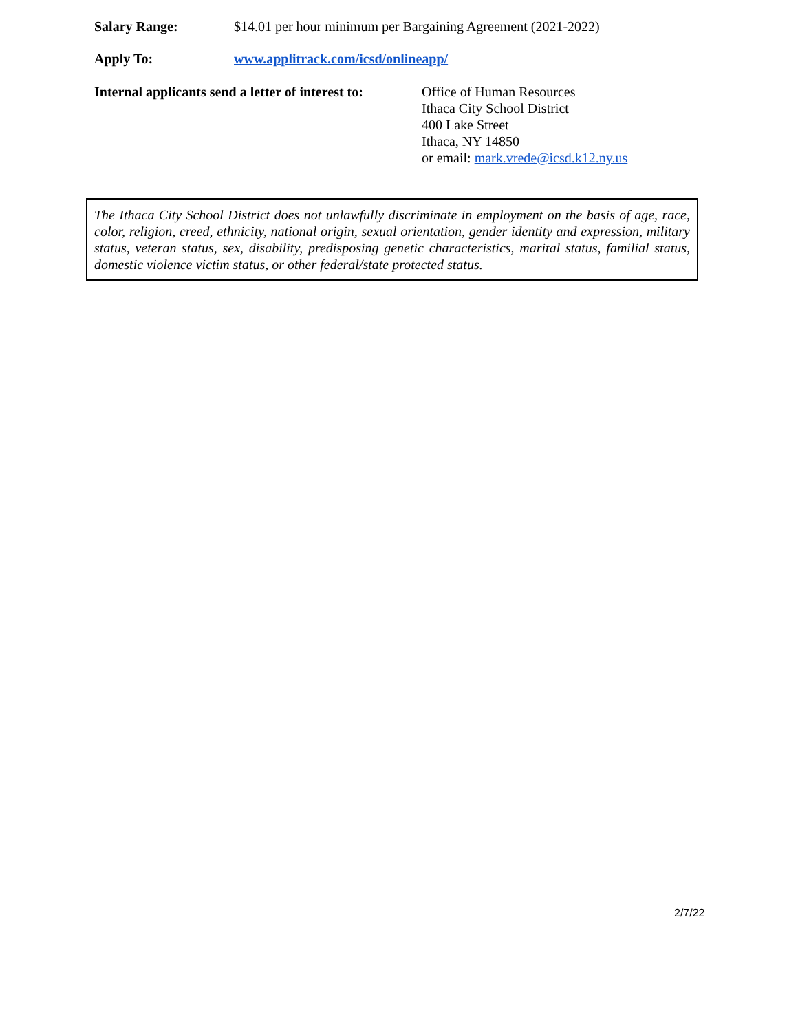Salary Range: $14.01 per hour minimum per Bargaining Agreement (2021-2022)
Apply To: www.applitrack.com/icsd/onlineapp/
Internal applicants send a letter of interest to:
Office of Human Resources
Ithaca City School District
400 Lake Street
Ithaca, NY 14850
or email: mark.vrede@icsd.k12.ny.us
The Ithaca City School District does not unlawfully discriminate in employment on the basis of age, race, color, religion, creed, ethnicity, national origin, sexual orientation, gender identity and expression, military status, veteran status, sex, disability, predisposing genetic characteristics, marital status, familial status, domestic violence victim status, or other federal/state protected status.
2/7/22